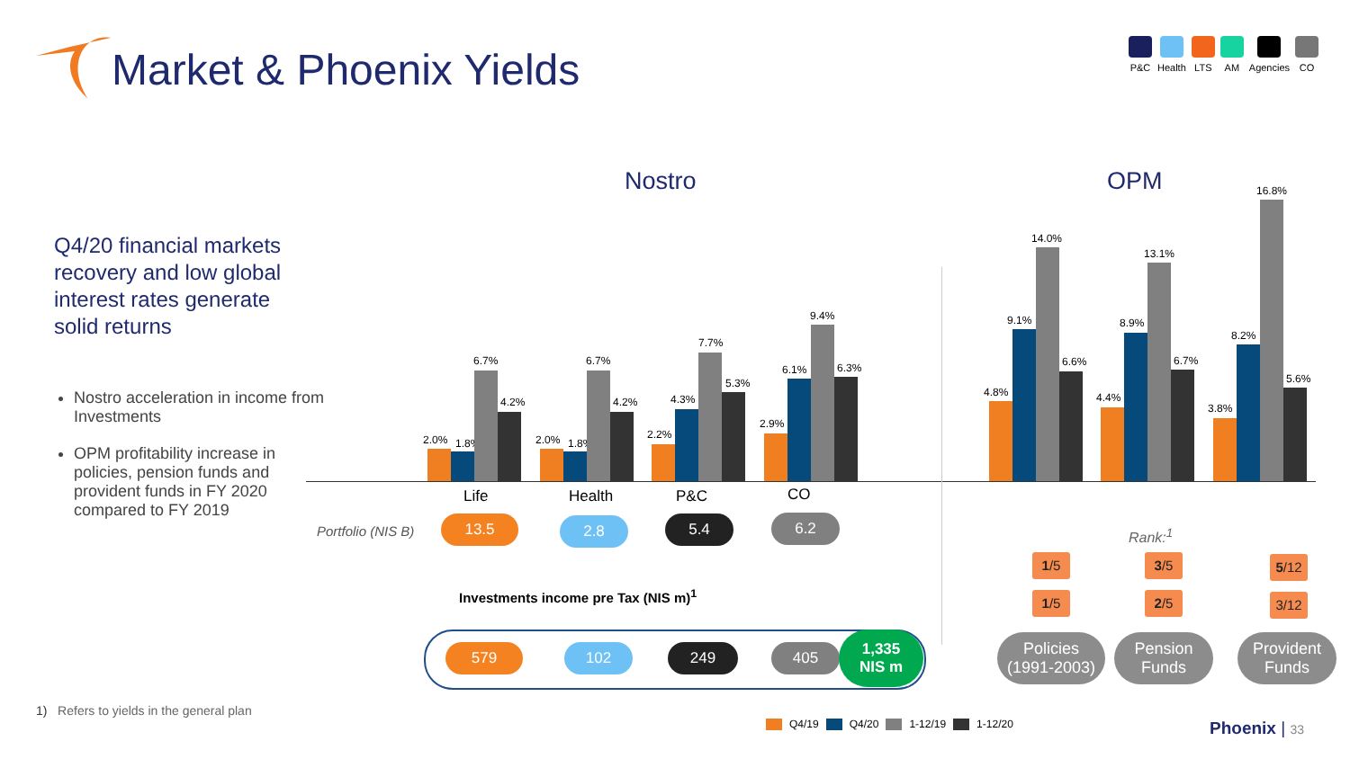Market & Phoenix Yields
P&C Health LTS AM Agencies CO
Nostro OPM
Q4/20 financial markets recovery and low global interest rates generate solid returns
Nostro acceleration in income from Investments
OPM profitability increase in policies, pension funds and provident funds in FY 2020 compared to FY 2019
2.0% 1.8%
6.7%
4.2%
2.0% 1.8%
6.7%
4.2%
2.2%
4.3%
7.7%
5.3%
2.9%
6.1%
9.4%
6.3%
4.8%
9.1%
14.0%
6.6%
4.4%
8.9%
13.1%
6.7%
3.8%
8.2%
16.8%
5.6%
Life Health P&C CO
Portfolio (NIS B) 13.5 2.8 5.4 6.2
Investments income pre Tax (NIS m)<sup>1</sup>
579 102 249 405
1,335
NIS m
Rank:<sup>1</sup>
1/5 3/5 5/12
1/5 2/5 3/12
Policies
(1991-2003)
Pension
Funds
Provident
Funds
1) Refers to yields in the general plan
Q4/19 Q4/20 1-12/19 1-12/20 Phoenix | 33